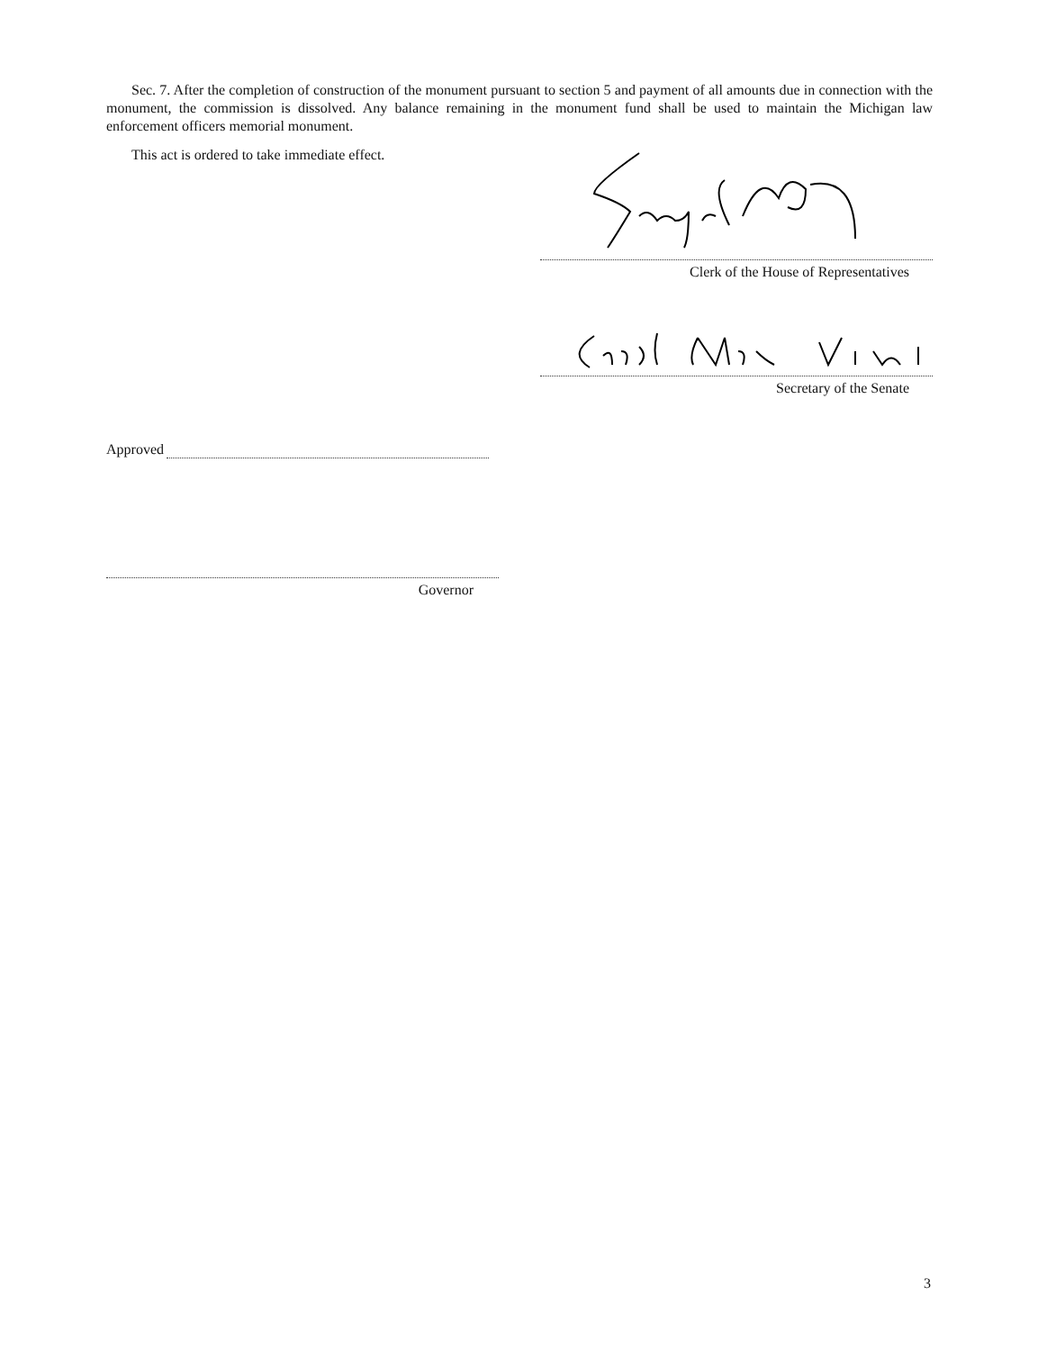Sec. 7. After the completion of construction of the monument pursuant to section 5 and payment of all amounts due in connection with the monument, the commission is dissolved. Any balance remaining in the monument fund shall be used to maintain the Michigan law enforcement officers memorial monument.
This act is ordered to take immediate effect.
Clerk of the House of Representatives
Secretary of the Senate
Approved
Governor
3